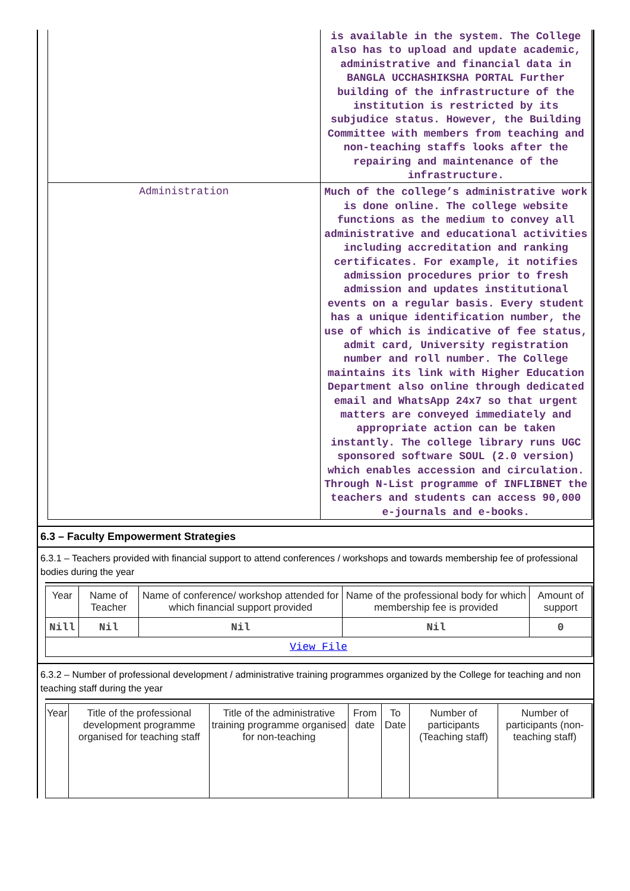| | is available in the system. The College also has to upload and update academic, administrative and financial data in BANGLA UCCHASHIKSHA PORTAL Further building of the infrastructure of the institution is restricted by its subjudice status. However, the Building Committee with members from teaching and non-teaching staffs looks after the repairing and maintenance of the infrastructure. |
| Administration | Much of the college’s administrative work is done online. The college website functions as the medium to convey all administrative and educational activities including accreditation and ranking certificates. For example, it notifies admission procedures prior to fresh admission and updates institutional events on a regular basis. Every student has a unique identification number, the use of which is indicative of fee status, admit card, University registration number and roll number. The College maintains its link with Higher Education Department also online through dedicated email and WhatsApp 24x7 so that urgent matters are conveyed immediately and appropriate action can be taken instantly. The college library runs UGC sponsored software SOUL (2.0 version) which enables accession and circulation. Through N-List programme of INFLIBNET the teachers and students can access 90,000 e-journals and e-books. |
6.3 – Faculty Empowerment Strategies
6.3.1 – Teachers provided with financial support to attend conferences / workshops and towards membership fee of professional bodies during the year
| Year | Name of Teacher | Name of conference/ workshop attended for which financial support provided | Name of the professional body for which membership fee is provided | Amount of support |
| --- | --- | --- | --- | --- |
| Nill | Nil | Nil | Nil | 0 |
| View File | | | | |
6.3.2 – Number of professional development / administrative training programmes organized by the College for teaching and non teaching staff during the year
| Year | Title of the professional development programme organised for teaching staff | Title of the administrative training programme organised for non-teaching | From date | To Date | Number of participants (Teaching staff) | Number of participants (non-teaching staff) |
| --- | --- | --- | --- | --- | --- | --- |